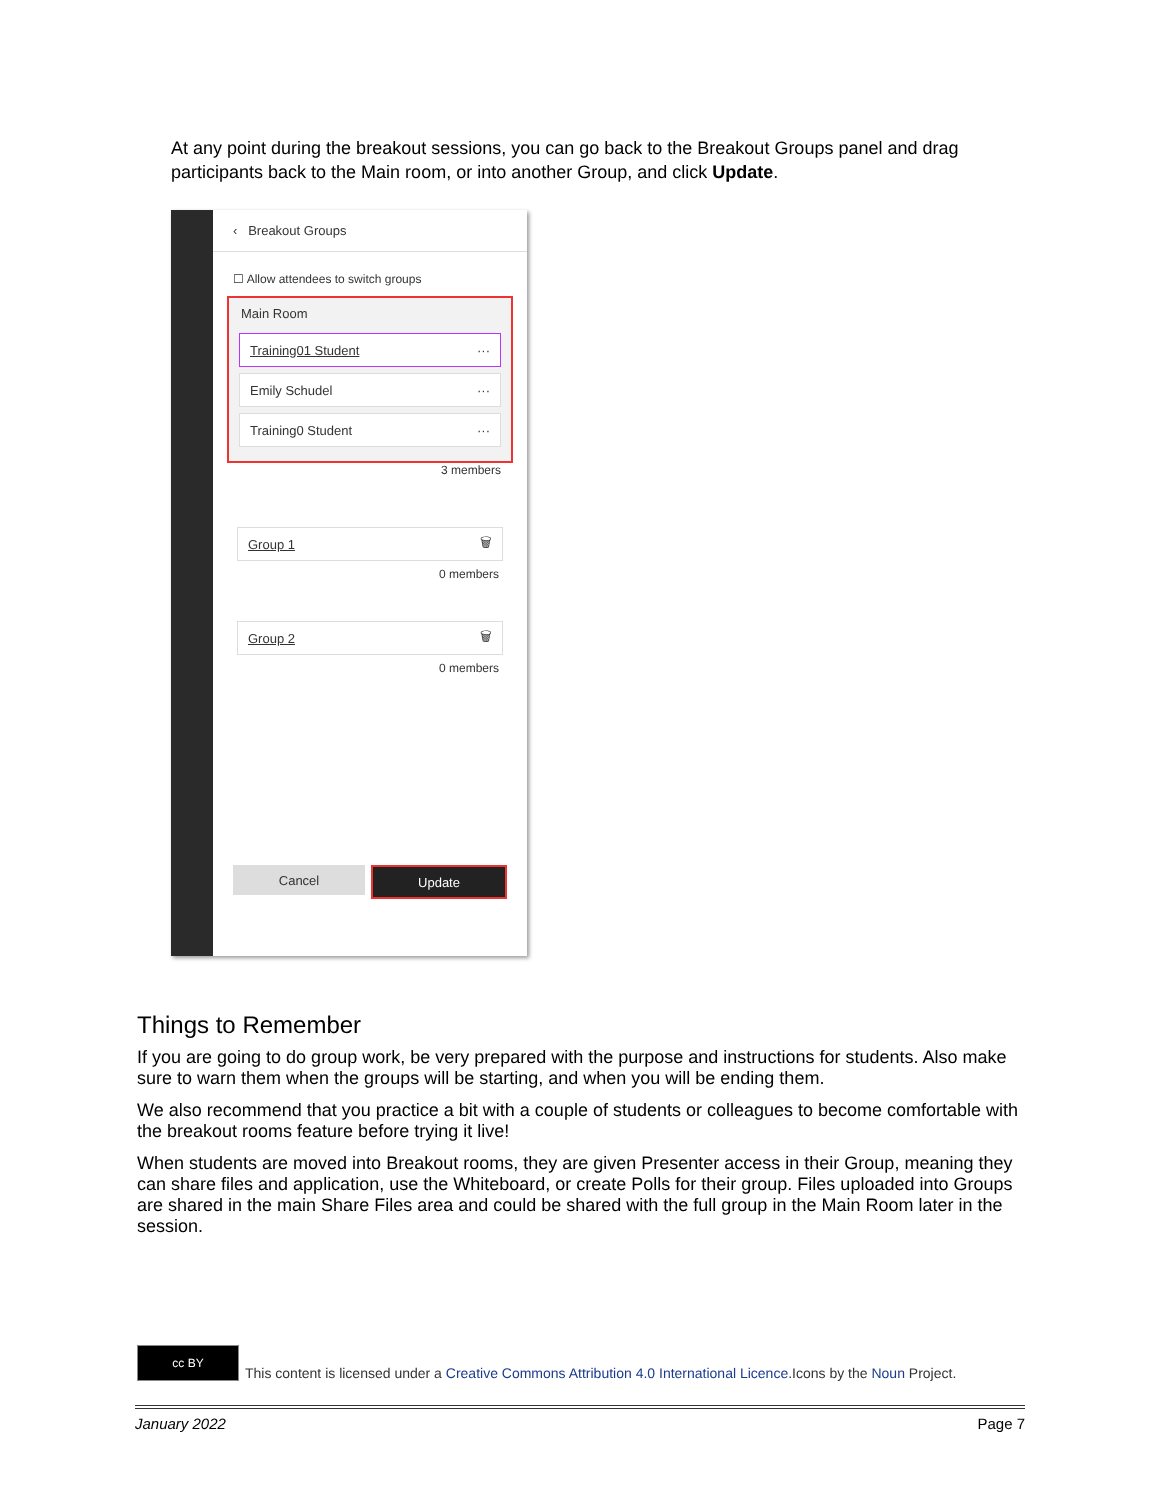At any point during the breakout sessions, you can go back to the Breakout Groups panel and drag participants back to the Main room, or into another Group, and click Update.
‹ Breakout Groups
☐ Allow attendees to switch groups
Main Room
Training01 Student ···
Emily Schudel ···
Training0 Student ···
3 members
Group 1 🗑
0 members
Group 2 🗑
0 members
Cancel Update
Things to Remember
If you are going to do group work, be very prepared with the purpose and instructions for students. Also make sure to warn them when the groups will be starting, and when you will be ending them.
We also recommend that you practice a bit with a couple of students or colleagues to become comfortable with the breakout rooms feature before trying it live!
When students are moved into Breakout rooms, they are given Presenter access in their Group, meaning they can share files and application, use the Whiteboard, or create Polls for their group. Files uploaded into Groups are shared in the main Share Files area and could be shared with the full group in the Main Room later in the session.
cc BY
This content is licensed under a Creative Commons Attribution 4.0 International Licence.Icons by the Noun Project.
January 2022 Page 7